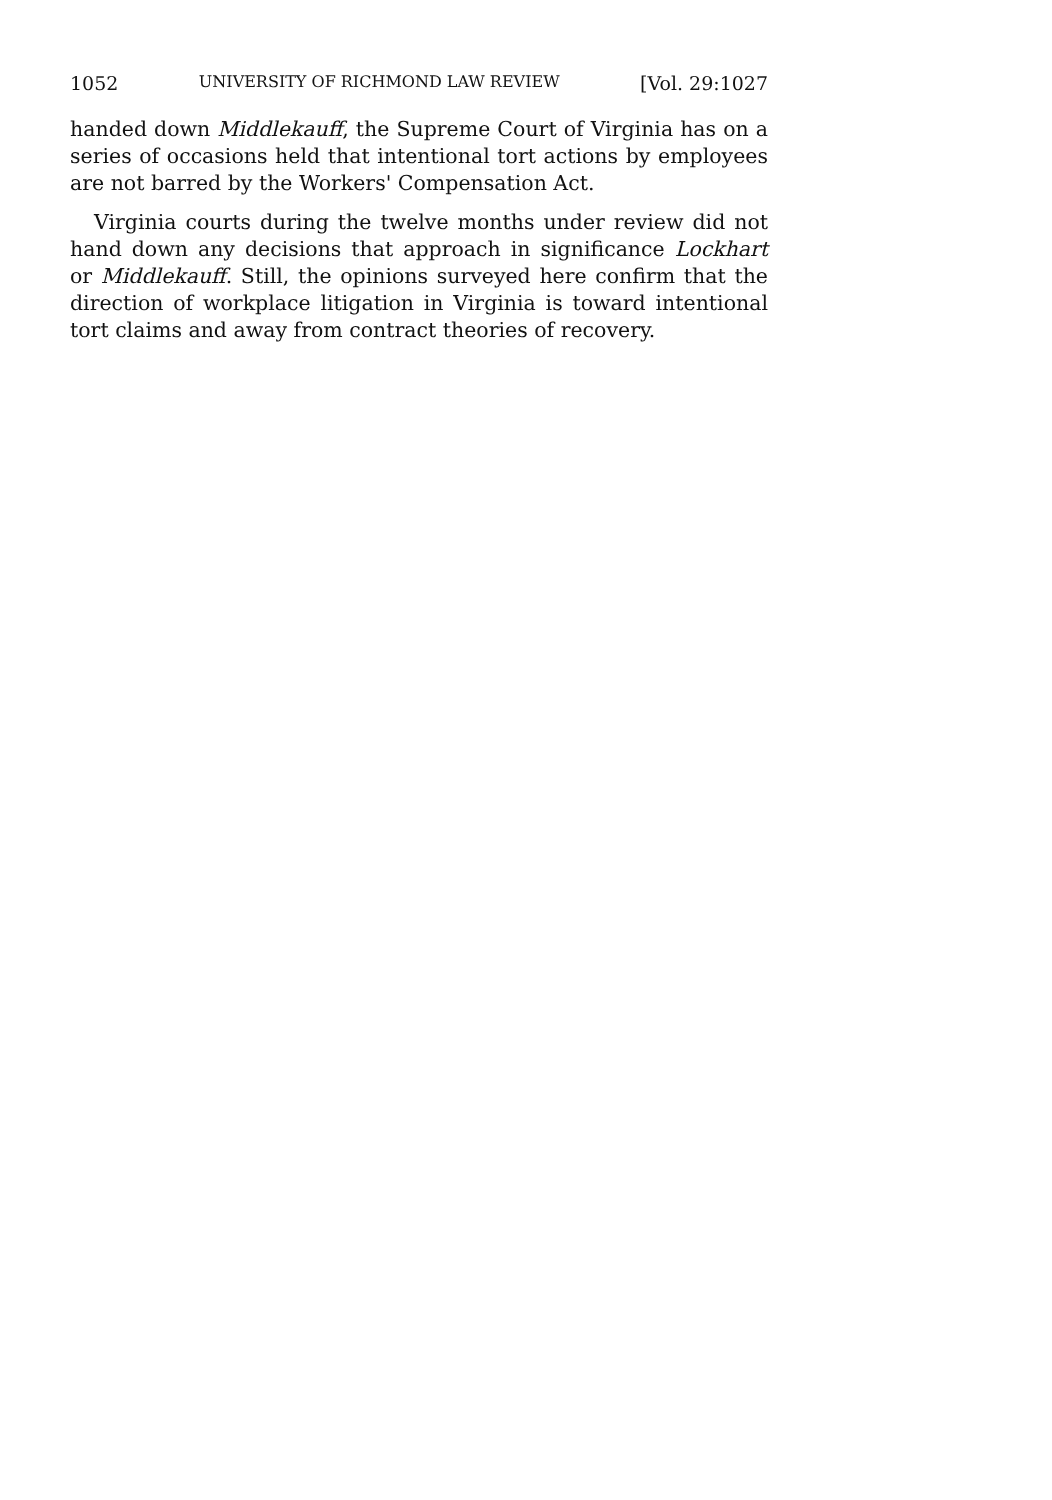1052 UNIVERSITY OF RICHMOND LAW REVIEW [Vol. 29:1027
handed down Middlekauff, the Supreme Court of Virginia has on a series of occasions held that intentional tort actions by employees are not barred by the Workers' Compensation Act.
Virginia courts during the twelve months under review did not hand down any decisions that approach in significance Lockhart or Middlekauff. Still, the opinions surveyed here confirm that the direction of workplace litigation in Virginia is toward intentional tort claims and away from contract theories of recovery.